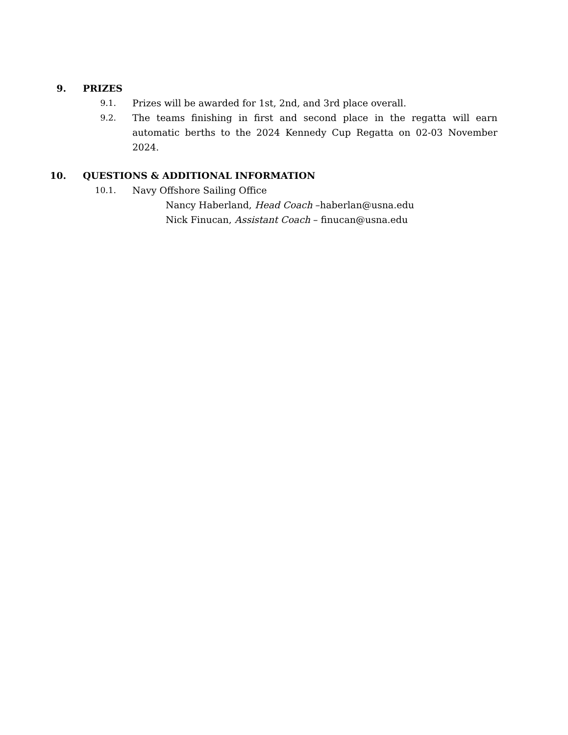9. PRIZES
9.1. Prizes will be awarded for 1st, 2nd, and 3rd place overall.
9.2. The teams finishing in first and second place in the regatta will earn automatic berths to the 2024 Kennedy Cup Regatta on 02-03 November 2024.
10. QUESTIONS & ADDITIONAL INFORMATION
10.1. Navy Offshore Sailing Office
Nancy Haberland, Head Coach –haberlan@usna.edu
Nick Finucan, Assistant Coach – finucan@usna.edu